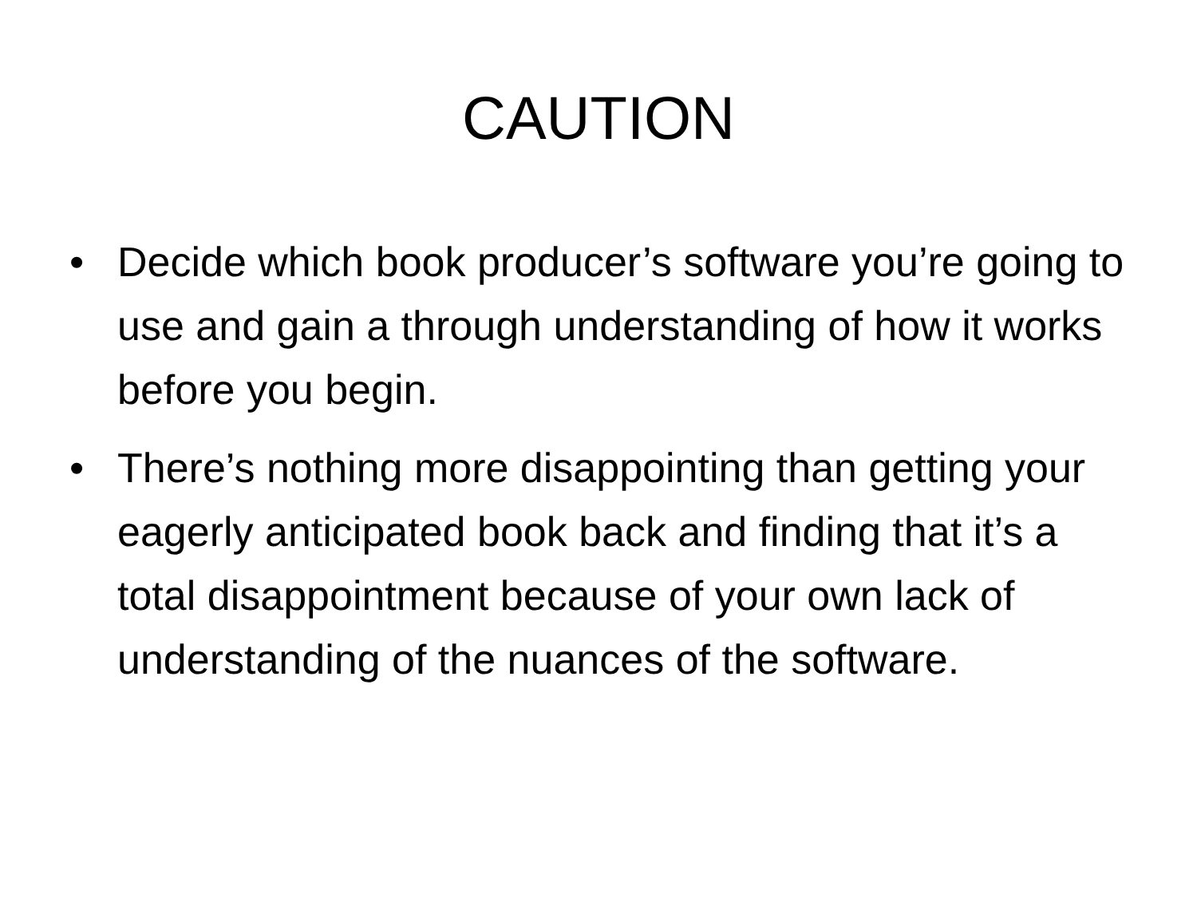CAUTION
• Decide which book producer’s software you’re going to use and gain a through understanding of how it works before you begin.
• There’s nothing more disappointing than getting your eagerly anticipated book back and finding that it’s a total disappointment because of your own lack of understanding of the nuances of the software.